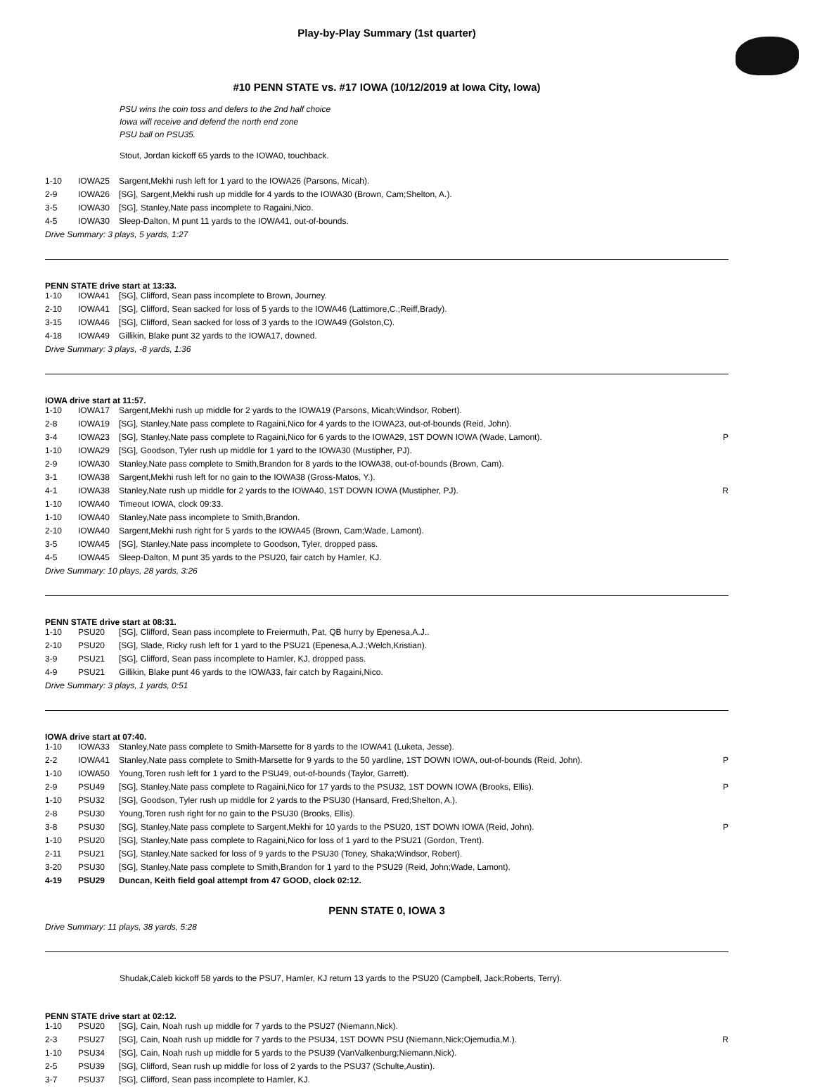Play-by-Play Summary (1st quarter)
#10 PENN STATE vs. #17 IOWA (10/12/2019 at Iowa City, Iowa)
PSU wins the coin toss and defers to the 2nd half choice
Iowa will receive and defend the north end zone
PSU ball on PSU35.
Stout, Jordan kickoff 65 yards to the IOWA0, touchback.
| 1-10 | IOWA25 | Sargent,Mekhi rush left for 1 yard to the IOWA26 (Parsons, Micah). | |
| 2-9 | IOWA26 | [SG], Sargent,Mekhi rush up middle for 4 yards to the IOWA30 (Brown, Cam;Shelton, A.). | |
| 3-5 | IOWA30 | [SG], Stanley,Nate pass incomplete to Ragaini,Nico. | |
| 4-5 | IOWA30 | Sleep-Dalton, M punt 11 yards to the IOWA41, out-of-bounds. | |
Drive Summary: 3 plays, 5 yards, 1:27
PENN STATE drive start at 13:33.
| 1-10 | IOWA41 | [SG], Clifford, Sean pass incomplete to Brown, Journey. | |
| 2-10 | IOWA41 | [SG], Clifford, Sean sacked for loss of 5 yards to the IOWA46 (Lattimore,C.;Reiff,Brady). | |
| 3-15 | IOWA46 | [SG], Clifford, Sean sacked for loss of 3 yards to the IOWA49 (Golston,C). | |
| 4-18 | IOWA49 | Gillikin, Blake punt 32 yards to the IOWA17, downed. | |
Drive Summary: 3 plays, -8 yards, 1:36
IOWA drive start at 11:57.
| 1-10 | IOWA17 | Sargent,Mekhi rush up middle for 2 yards to the IOWA19 (Parsons, Micah;Windsor, Robert). | |
| 2-8 | IOWA19 | [SG], Stanley,Nate pass complete to Ragaini,Nico for 4 yards to the IOWA23, out-of-bounds (Reid, John). | |
| 3-4 | IOWA23 | [SG], Stanley,Nate pass complete to Ragaini,Nico for 6 yards to the IOWA29, 1ST DOWN IOWA (Wade, Lamont). | P |
| 1-10 | IOWA29 | [SG], Goodson, Tyler rush up middle for 1 yard to the IOWA30 (Mustipher, PJ). | |
| 2-9 | IOWA30 | Stanley,Nate pass complete to Smith,Brandon for 8 yards to the IOWA38, out-of-bounds (Brown, Cam). | |
| 3-1 | IOWA38 | Sargent,Mekhi rush left for no gain to the IOWA38 (Gross-Matos, Y.). | |
| 4-1 | IOWA38 | Stanley,Nate rush up middle for 2 yards to the IOWA40, 1ST DOWN IOWA (Mustipher, PJ). | R |
| 1-10 | IOWA40 | Timeout IOWA, clock 09:33. | |
| 1-10 | IOWA40 | Stanley,Nate pass incomplete to Smith,Brandon. | |
| 2-10 | IOWA40 | Sargent,Mekhi rush right for 5 yards to the IOWA45 (Brown, Cam;Wade, Lamont). | |
| 3-5 | IOWA45 | [SG], Stanley,Nate pass incomplete to Goodson, Tyler, dropped pass. | |
| 4-5 | IOWA45 | Sleep-Dalton, M punt 35 yards to the PSU20, fair catch by Hamler, KJ. | |
Drive Summary: 10 plays, 28 yards, 3:26
PENN STATE drive start at 08:31.
| 1-10 | PSU20 | [SG], Clifford, Sean pass incomplete to Freiermuth, Pat, QB hurry by Epenesa,A.J.. | |
| 2-10 | PSU20 | [SG], Slade, Ricky rush left for 1 yard to the PSU21 (Epenesa,A.J.;Welch,Kristian). | |
| 3-9 | PSU21 | [SG], Clifford, Sean pass incomplete to Hamler, KJ, dropped pass. | |
| 4-9 | PSU21 | Gillikin, Blake punt 46 yards to the IOWA33, fair catch by Ragaini,Nico. | |
Drive Summary: 3 plays, 1 yards, 0:51
IOWA drive start at 07:40.
| 1-10 | IOWA33 | Stanley,Nate pass complete to Smith-Marsette for 8 yards to the IOWA41 (Luketa, Jesse). | |
| 2-2 | IOWA41 | Stanley,Nate pass complete to Smith-Marsette for 9 yards to the 50 yardline, 1ST DOWN IOWA, out-of-bounds (Reid, John). | P |
| 1-10 | IOWA50 | Young,Toren rush left for 1 yard to the PSU49, out-of-bounds (Taylor, Garrett). | |
| 2-9 | PSU49 | [SG], Stanley,Nate pass complete to Ragaini,Nico for 17 yards to the PSU32, 1ST DOWN IOWA (Brooks, Ellis). | P |
| 1-10 | PSU32 | [SG], Goodson, Tyler rush up middle for 2 yards to the PSU30 (Hansard, Fred;Shelton, A.). | |
| 2-8 | PSU30 | Young,Toren rush right for no gain to the PSU30 (Brooks, Ellis). | |
| 3-8 | PSU30 | [SG], Stanley,Nate pass complete to Sargent,Mekhi for 10 yards to the PSU20, 1ST DOWN IOWA (Reid, John). | P |
| 1-10 | PSU20 | [SG], Stanley,Nate pass complete to Ragaini,Nico for loss of 1 yard to the PSU21 (Gordon, Trent). | |
| 2-11 | PSU21 | [SG], Stanley,Nate sacked for loss of 9 yards to the PSU30 (Toney, Shaka;Windsor, Robert). | |
| 3-20 | PSU30 | [SG], Stanley,Nate pass complete to Smith,Brandon for 1 yard to the PSU29 (Reid, John;Wade, Lamont). | |
| 4-19 | PSU29 | Duncan, Keith field goal attempt from 47 GOOD, clock 02:12. | |
PENN STATE 0, IOWA 3
Drive Summary: 11 plays, 38 yards, 5:28
Shudak,Caleb kickoff 58 yards to the PSU7, Hamler, KJ return 13 yards to the PSU20 (Campbell, Jack;Roberts, Terry).
PENN STATE drive start at 02:12.
| 1-10 | PSU20 | [SG], Cain, Noah rush up middle for 7 yards to the PSU27 (Niemann,Nick). | |
| 2-3 | PSU27 | [SG], Cain, Noah rush up middle for 7 yards to the PSU34, 1ST DOWN PSU (Niemann,Nick;Ojemudia,M.). | R |
| 1-10 | PSU34 | [SG], Cain, Noah rush up middle for 5 yards to the PSU39 (VanValkenburg;Niemann,Nick). | |
| 2-5 | PSU39 | [SG], Clifford, Sean rush up middle for loss of 2 yards to the PSU37 (Schulte,Austin). | |
| 3-7 | PSU37 | [SG], Clifford, Sean pass incomplete to Hamler, KJ. | |